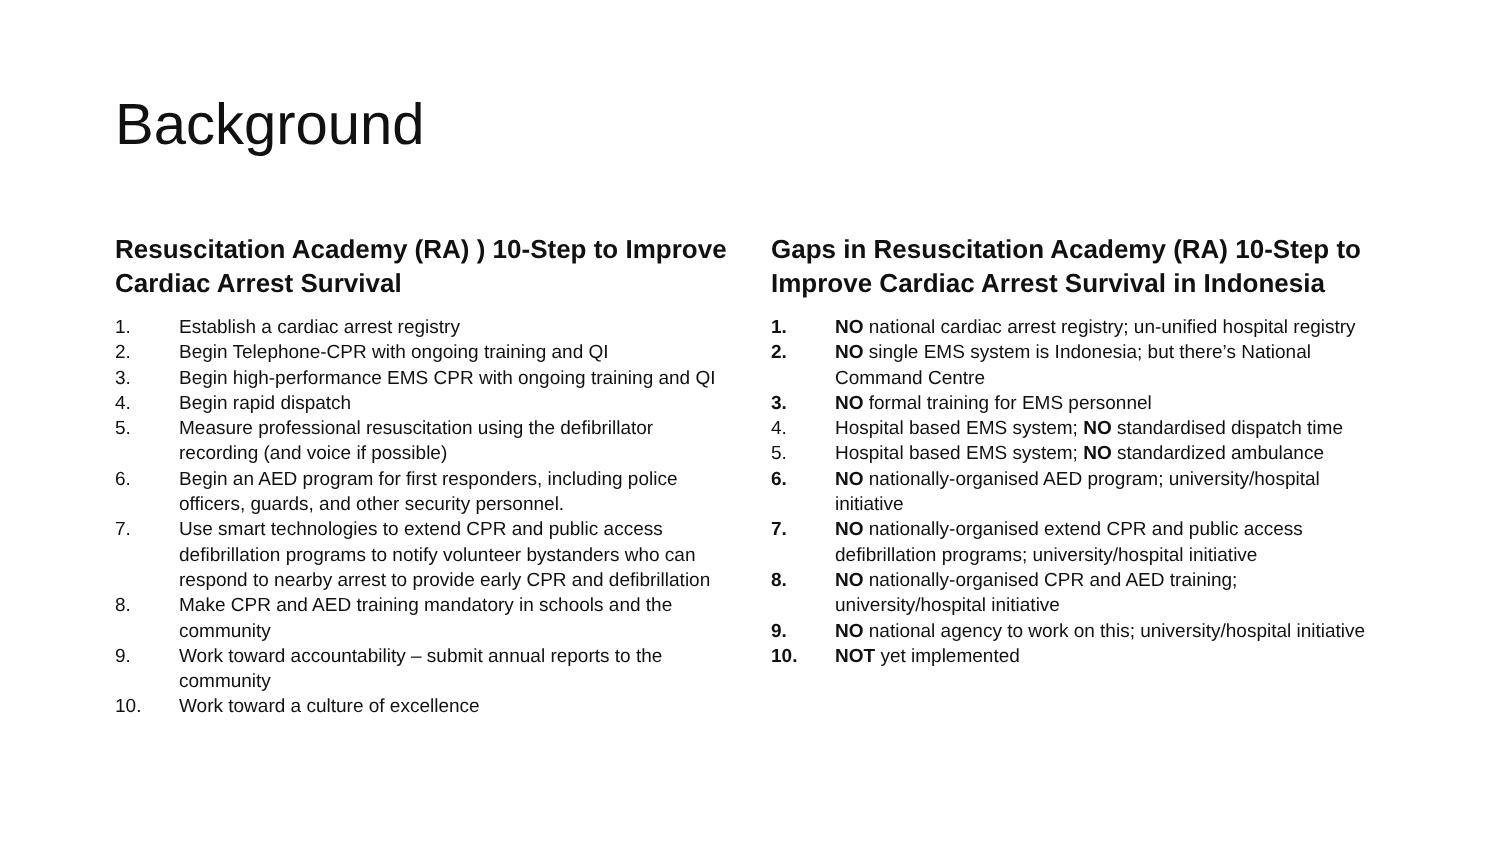Background
Resuscitation Academy (RA) ) 10-Step to Improve Cardiac Arrest Survival
1. Establish a cardiac arrest registry
2. Begin Telephone-CPR with ongoing training and QI
3. Begin high-performance EMS CPR with ongoing training and QI
4. Begin rapid dispatch
5. Measure professional resuscitation using the defibrillator recording (and voice if possible)
6. Begin an AED program for first responders, including police officers, guards, and other security personnel.
7. Use smart technologies to extend CPR and public access defibrillation programs to notify volunteer bystanders who can respond to nearby arrest to provide early CPR and defibrillation
8. Make CPR and AED training mandatory in schools and the community
9. Work toward accountability – submit annual reports to the community
10. Work toward a culture of excellence
Gaps in Resuscitation Academy (RA) 10-Step to Improve Cardiac Arrest Survival in Indonesia
1. NO national cardiac arrest registry; un-unified hospital registry
2. NO single EMS system is Indonesia; but there’s National Command Centre
3. NO formal training for EMS personnel
4. Hospital based EMS system; NO standardised dispatch time
5. Hospital based EMS system; NO standardized ambulance
6. NO nationally-organised AED program; university/hospital initiative
7. NO nationally-organised extend CPR and public access defibrillation programs; university/hospital initiative
8. NO nationally-organised CPR and AED training; university/hospital initiative
9. NO national agency to work on this; university/hospital initiative
10. NOT yet implemented